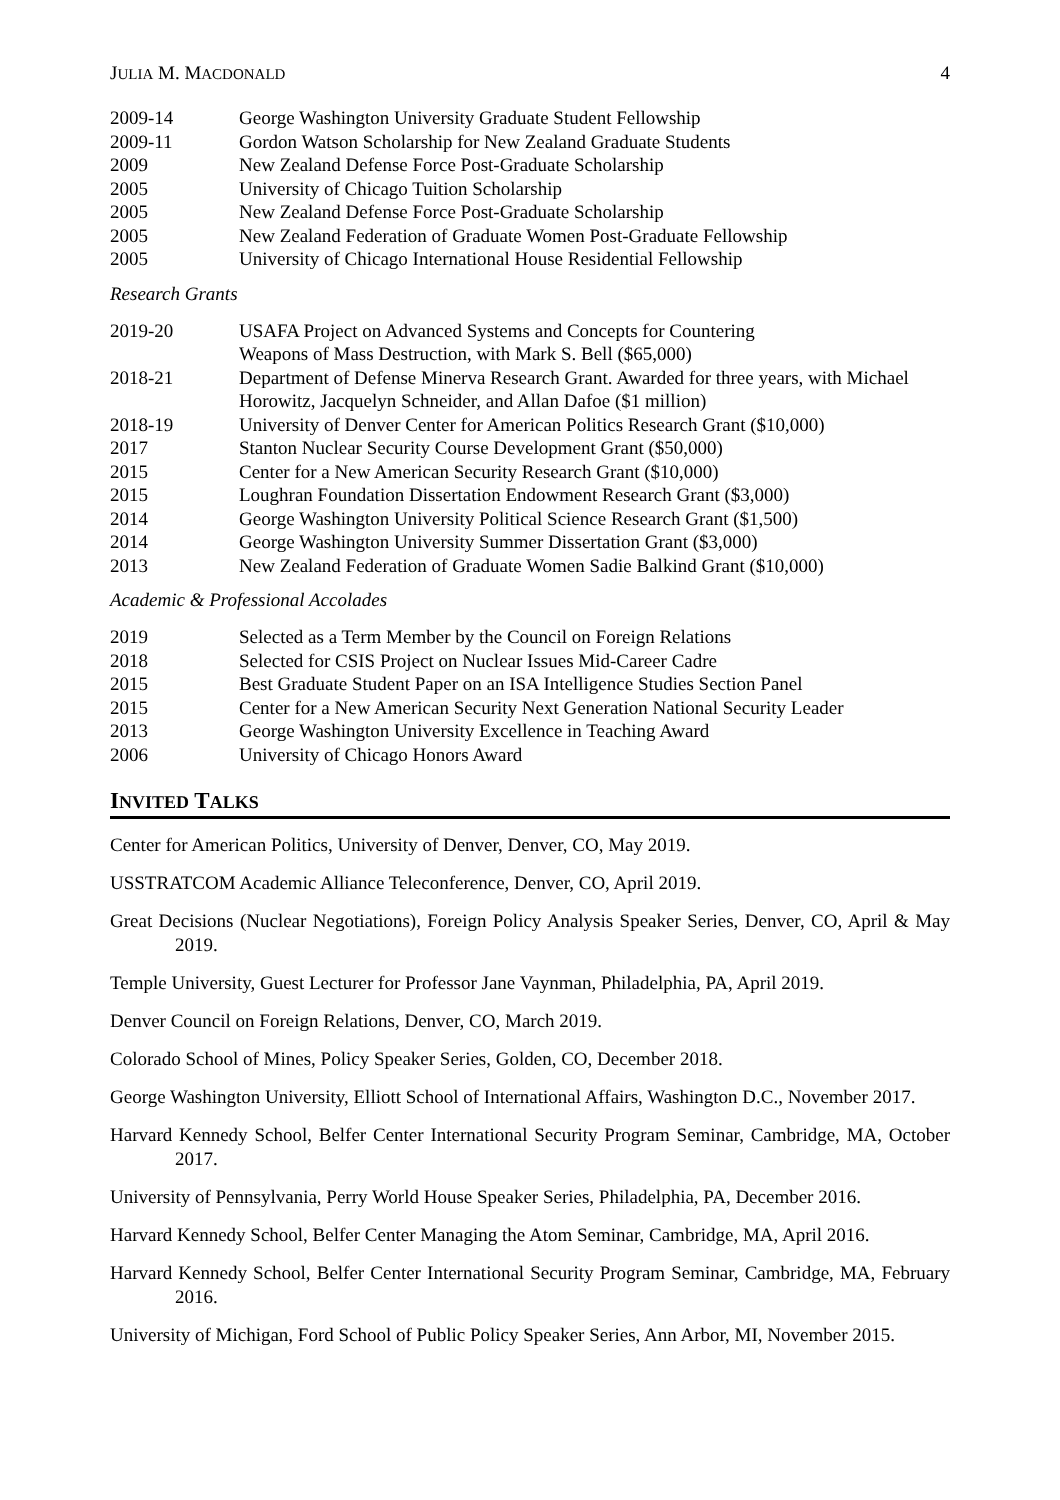JULIA M. MACDONALD 4
| 2009-14 | George Washington University Graduate Student Fellowship |
| 2009-11 | Gordon Watson Scholarship for New Zealand Graduate Students |
| 2009 | New Zealand Defense Force Post-Graduate Scholarship |
| 2005 | University of Chicago Tuition Scholarship |
| 2005 | New Zealand Defense Force Post-Graduate Scholarship |
| 2005 | New Zealand Federation of Graduate Women Post-Graduate Fellowship |
| 2005 | University of Chicago International House Residential Fellowship |
Research Grants
| 2019-20 | USAFA Project on Advanced Systems and Concepts for Countering Weapons of Mass Destruction, with Mark S. Bell ($65,000) |
| 2018-21 | Department of Defense Minerva Research Grant. Awarded for three years, with Michael Horowitz, Jacquelyn Schneider, and Allan Dafoe ($1 million) |
| 2018-19 | University of Denver Center for American Politics Research Grant ($10,000) |
| 2017 | Stanton Nuclear Security Course Development Grant ($50,000) |
| 2015 | Center for a New American Security Research Grant ($10,000) |
| 2015 | Loughran Foundation Dissertation Endowment Research Grant ($3,000) |
| 2014 | George Washington University Political Science Research Grant ($1,500) |
| 2014 | George Washington University Summer Dissertation Grant ($3,000) |
| 2013 | New Zealand Federation of Graduate Women Sadie Balkind Grant ($10,000) |
Academic & Professional Accolades
| 2019 | Selected as a Term Member by the Council on Foreign Relations |
| 2018 | Selected for CSIS Project on Nuclear Issues Mid-Career Cadre |
| 2015 | Best Graduate Student Paper on an ISA Intelligence Studies Section Panel |
| 2015 | Center for a New American Security Next Generation National Security Leader |
| 2013 | George Washington University Excellence in Teaching Award |
| 2006 | University of Chicago Honors Award |
INVITED TALKS
Center for American Politics, University of Denver, Denver, CO, May 2019.
USSTRATCOM Academic Alliance Teleconference, Denver, CO, April 2019.
Great Decisions (Nuclear Negotiations), Foreign Policy Analysis Speaker Series, Denver, CO, April & May 2019.
Temple University, Guest Lecturer for Professor Jane Vaynman, Philadelphia, PA, April 2019.
Denver Council on Foreign Relations, Denver, CO, March 2019.
Colorado School of Mines, Policy Speaker Series, Golden, CO, December 2018.
George Washington University, Elliott School of International Affairs, Washington D.C., November 2017.
Harvard Kennedy School, Belfer Center International Security Program Seminar, Cambridge, MA, October 2017.
University of Pennsylvania, Perry World House Speaker Series, Philadelphia, PA, December 2016.
Harvard Kennedy School, Belfer Center Managing the Atom Seminar, Cambridge, MA, April 2016.
Harvard Kennedy School, Belfer Center International Security Program Seminar, Cambridge, MA, February 2016.
University of Michigan, Ford School of Public Policy Speaker Series, Ann Arbor, MI, November 2015.